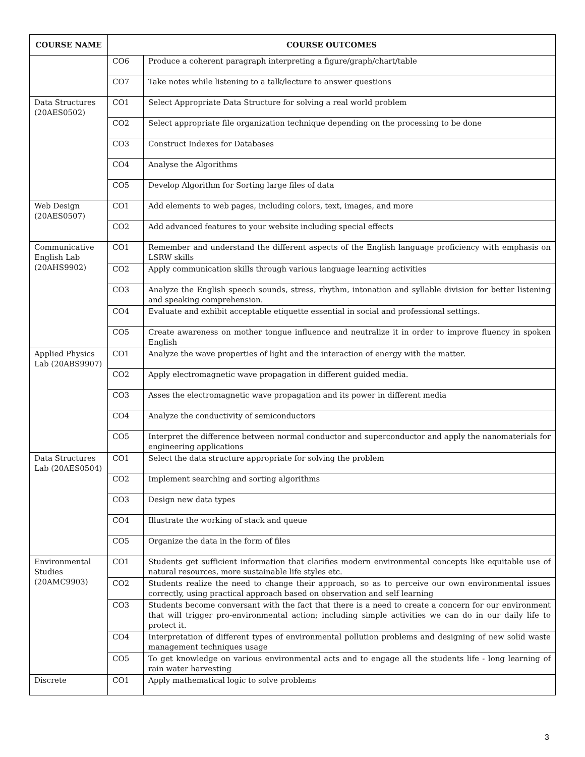| COURSE NAME | COURSE OUTCOMES | |
| --- | --- | --- |
| | CO6 | Produce a coherent paragraph interpreting a figure/graph/chart/table |
| | CO7 | Take notes while listening to a talk/lecture to answer questions |
| Data Structures (20AES0502) | CO1 | Select Appropriate Data Structure for solving a real world problem |
| | CO2 | Select appropriate file organization technique depending on the processing to be done |
| | CO3 | Construct Indexes for Databases |
| | CO4 | Analyse the Algorithms |
| | CO5 | Develop Algorithm for Sorting large files of data |
| Web Design (20AES0507) | CO1 | Add elements to web pages, including colors, text, images, and more |
| | CO2 | Add advanced features to your website including special effects |
| Communicative English Lab (20AHS9902) | CO1 | Remember and understand the different aspects of the English language proficiency with emphasis on LSRW skills |
| | CO2 | Apply communication skills through various language learning activities |
| | CO3 | Analyze the English speech sounds, stress, rhythm, intonation and syllable division for better listening and speaking comprehension. |
| | CO4 | Evaluate and exhibit acceptable etiquette essential in social and professional settings. |
| | CO5 | Create awareness on mother tongue influence and neutralize it in order to improve fluency in spoken English |
| Applied Physics Lab (20ABS9907) | CO1 | Analyze the wave properties of light and the interaction of energy with the matter. |
| | CO2 | Apply electromagnetic wave propagation in different guided media. |
| | CO3 | Asses the electromagnetic wave propagation and its power in different media |
| | CO4 | Analyze the conductivity of semiconductors |
| | CO5 | Interpret the difference between normal conductor and superconductor and apply the nanomaterials for engineering applications |
| Data Structures Lab (20AES0504) | CO1 | Select the data structure appropriate for solving the problem |
| | CO2 | Implement searching and sorting algorithms |
| | CO3 | Design new data types |
| | CO4 | Illustrate the working of stack and queue |
| | CO5 | Organize the data in the form of files |
| Environmental Studies (20AMC9903) | CO1 | Students get sufficient information that clarifies modern environmental concepts like equitable use of natural resources, more sustainable life styles etc. |
| | CO2 | Students realize the need to change their approach, so as to perceive our own environmental issues correctly, using practical approach based on observation and self learning |
| | CO3 | Students become conversant with the fact that there is a need to create a concern for our environment that will trigger pro-environmental action; including simple activities we can do in our daily life to protect it. |
| | CO4 | Interpretation of different types of environmental pollution problems and designing of new solid waste management techniques usage |
| | CO5 | To get knowledge on various environmental acts and to engage all the students life - long learning of rain water harvesting |
| Discrete | CO1 | Apply mathematical logic to solve problems |
3